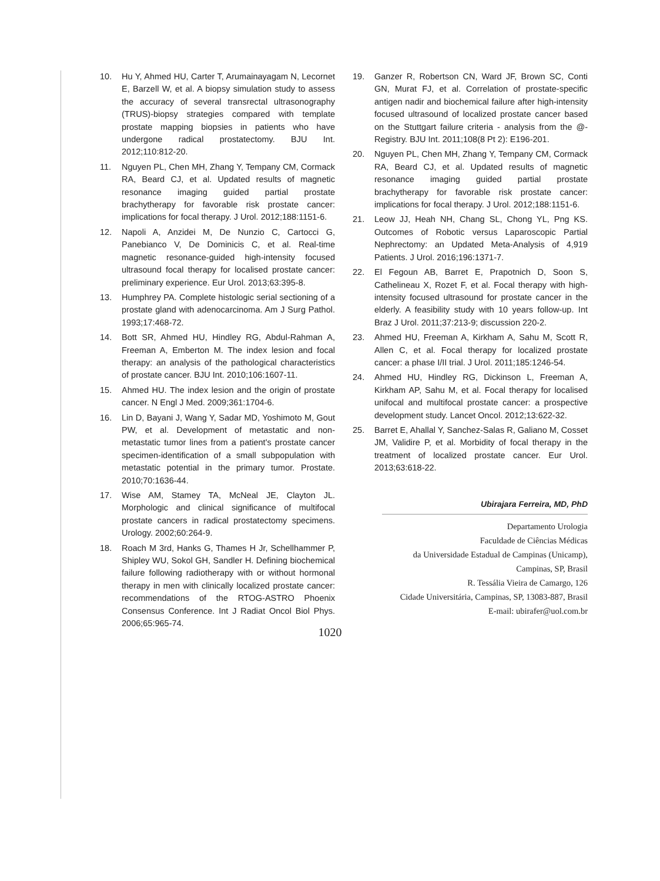10. Hu Y, Ahmed HU, Carter T, Arumainayagam N, Lecornet E, Barzell W, et al. A biopsy simulation study to assess the accuracy of several transrectal ultrasonography (TRUS)-biopsy strategies compared with template prostate mapping biopsies in patients who have undergone radical prostatectomy. BJU Int. 2012;110:812-20.
11. Nguyen PL, Chen MH, Zhang Y, Tempany CM, Cormack RA, Beard CJ, et al. Updated results of magnetic resonance imaging guided partial prostate brachytherapy for favorable risk prostate cancer: implications for focal therapy. J Urol. 2012;188:1151-6.
12. Napoli A, Anzidei M, De Nunzio C, Cartocci G, Panebianco V, De Dominicis C, et al. Real-time magnetic resonance-guided high-intensity focused ultrasound focal therapy for localised prostate cancer: preliminary experience. Eur Urol. 2013;63:395-8.
13. Humphrey PA. Complete histologic serial sectioning of a prostate gland with adenocarcinoma. Am J Surg Pathol. 1993;17:468-72.
14. Bott SR, Ahmed HU, Hindley RG, Abdul-Rahman A, Freeman A, Emberton M. The index lesion and focal therapy: an analysis of the pathological characteristics of prostate cancer. BJU Int. 2010;106:1607-11.
15. Ahmed HU. The index lesion and the origin of prostate cancer. N Engl J Med. 2009;361:1704-6.
16. Lin D, Bayani J, Wang Y, Sadar MD, Yoshimoto M, Gout PW, et al. Development of metastatic and non-metastatic tumor lines from a patient's prostate cancer specimen-identification of a small subpopulation with metastatic potential in the primary tumor. Prostate. 2010;70:1636-44.
17. Wise AM, Stamey TA, McNeal JE, Clayton JL. Morphologic and clinical significance of multifocal prostate cancers in radical prostatectomy specimens. Urology. 2002;60:264-9.
18. Roach M 3rd, Hanks G, Thames H Jr, Schellhammer P, Shipley WU, Sokol GH, Sandler H. Defining biochemical failure following radiotherapy with or without hormonal therapy in men with clinically localized prostate cancer: recommendations of the RTOG-ASTRO Phoenix Consensus Conference. Int J Radiat Oncol Biol Phys. 2006;65:965-74.
19. Ganzer R, Robertson CN, Ward JF, Brown SC, Conti GN, Murat FJ, et al. Correlation of prostate-specific antigen nadir and biochemical failure after high-intensity focused ultrasound of localized prostate cancer based on the Stuttgart failure criteria - analysis from the @-Registry. BJU Int. 2011;108(8 Pt 2): E196-201.
20. Nguyen PL, Chen MH, Zhang Y, Tempany CM, Cormack RA, Beard CJ, et al. Updated results of magnetic resonance imaging guided partial prostate brachytherapy for favorable risk prostate cancer: implications for focal therapy. J Urol. 2012;188:1151-6.
21. Leow JJ, Heah NH, Chang SL, Chong YL, Png KS. Outcomes of Robotic versus Laparoscopic Partial Nephrectomy: an Updated Meta-Analysis of 4,919 Patients. J Urol. 2016;196:1371-7.
22. El Fegoun AB, Barret E, Prapotnich D, Soon S, Cathelineau X, Rozet F, et al. Focal therapy with high-intensity focused ultrasound for prostate cancer in the elderly. A feasibility study with 10 years follow-up. Int Braz J Urol. 2011;37:213-9; discussion 220-2.
23. Ahmed HU, Freeman A, Kirkham A, Sahu M, Scott R, Allen C, et al. Focal therapy for localized prostate cancer: a phase I/II trial. J Urol. 2011;185:1246-54.
24. Ahmed HU, Hindley RG, Dickinson L, Freeman A, Kirkham AP, Sahu M, et al. Focal therapy for localised unifocal and multifocal prostate cancer: a prospective development study. Lancet Oncol. 2012;13:622-32.
25. Barret E, Ahallal Y, Sanchez-Salas R, Galiano M, Cosset JM, Validire P, et al. Morbidity of focal therapy in the treatment of localized prostate cancer. Eur Urol. 2013;63:618-22.
Ubirajara Ferreira, MD, PhD
Departamento Urologia
Faculdade de Ciências Médicas
da Universidade Estadual de Campinas (Unicamp),
Campinas, SP, Brasil
R. Tessália Vieira de Camargo, 126
Cidade Universitária, Campinas, SP, 13083-887, Brasil
E-mail: ubirafer@uol.com.br
1020